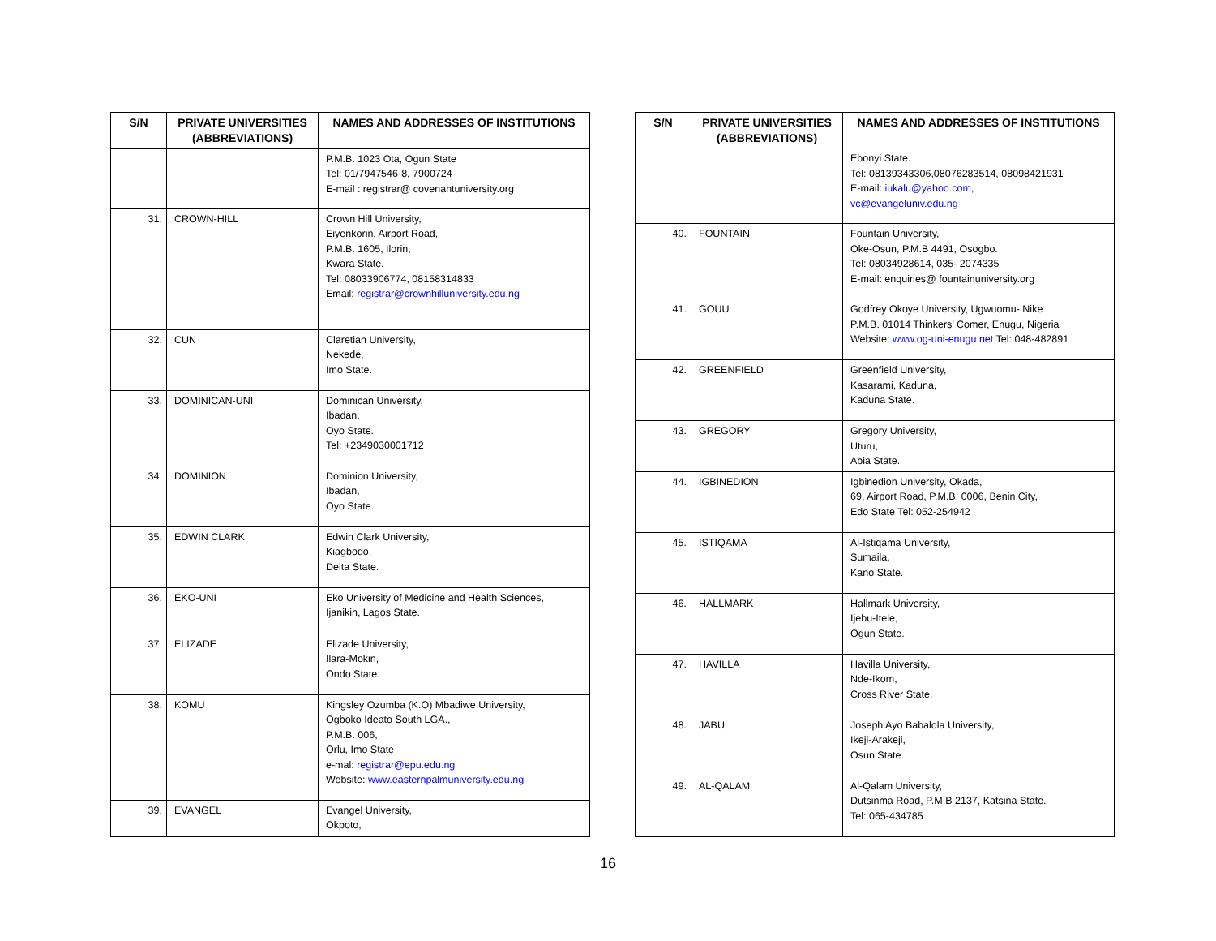| S/N | PRIVATE UNIVERSITIES (ABBREVIATIONS) | NAMES AND ADDRESSES OF INSTITUTIONS |
| --- | --- | --- |
| | | P.M.B. 1023 Ota, Ogun State Tel: 01/7947546-8, 7900724 E-mail : registrar@ covenantuniversity.org |
| 31. | CROWN-HILL | Crown Hill University, Eiyenkorin, Airport Road, P.M.B. 1605, Ilorin, Kwara State. Tel: 08033906774, 08158314833 Email: registrar@crownhilluniversity.edu.ng |
| 32. | CUN | Claretian University, Nekede, Imo State. |
| 33. | DOMINICAN-UNI | Dominican University, Ibadan, Oyo State. Tel: +2349030001712 |
| 34. | DOMINION | Dominion University, Ibadan, Oyo State. |
| 35. | EDWIN CLARK | Edwin Clark University, Kiagbodo, Delta State. |
| 36. | EKO-UNI | Eko University of Medicine and Health Sciences, Ijanikin, Lagos State. |
| 37. | ELIZADE | Elizade University, Ilara-Mokin, Ondo State. |
| 38. | KOMU | Kingsley Ozumba (K.O) Mbadiwe University, Ogboko Ideato South LGA., P.M.B. 006, Orlu, Imo State e-mal: registrar@epu.edu.ng Website: www.easternpalmuniversity.edu.ng |
| 39. | EVANGEL | Evangel University, Okpoto, |
| S/N | PRIVATE UNIVERSITIES (ABBREVIATIONS) | NAMES AND ADDRESSES OF INSTITUTIONS |
| --- | --- | --- |
| | | Ebonyi State. Tel: 08139343306,08076283514, 08098421931 E-mail: iukalu@yahoo.com , vc@evangeluniv.edu.ng |
| 40. | FOUNTAIN | Fountain University, Oke-Osun, P.M.B 4491, Osogbo. Tel: 08034928614, 035- 2074335 E-mail: enquiries@ fountainuniversity.org |
| 41. | GOUU | Godfrey Okoye University, Ugwuomu- Nike P.M.B. 01014 Thinkers’ Comer, Enugu, Nigeria Website: www.og-uni-enugu.net Tel: 048-482891 |
| 42. | GREENFIELD | Greenfield University, Kasarami, Kaduna, Kaduna State. |
| 43. | GREGORY | Gregory University, Uturu, Abia State. |
| 44. | IGBINEDION | Igbinedion University, Okada, 69, Airport Road, P.M.B. 0006, Benin City, Edo State Tel: 052-254942 |
| 45. | ISTIQAMA | Al-Istiqama University, Sumaila, Kano State. |
| 46. | HALLMARK | Hallmark University, Ijebu-Itele, Ogun State. |
| 47. | HAVILLA | Havilla University, Nde-Ikom, Cross River State. |
| 48. | JABU | Joseph Ayo Babalola University, Ikeji-Arakeji, Osun State |
| 49. | AL-QALAM | Al-Qalam University, Dutsinma Road, P.M.B 2137, Katsina State. Tel: 065-434785 |
16